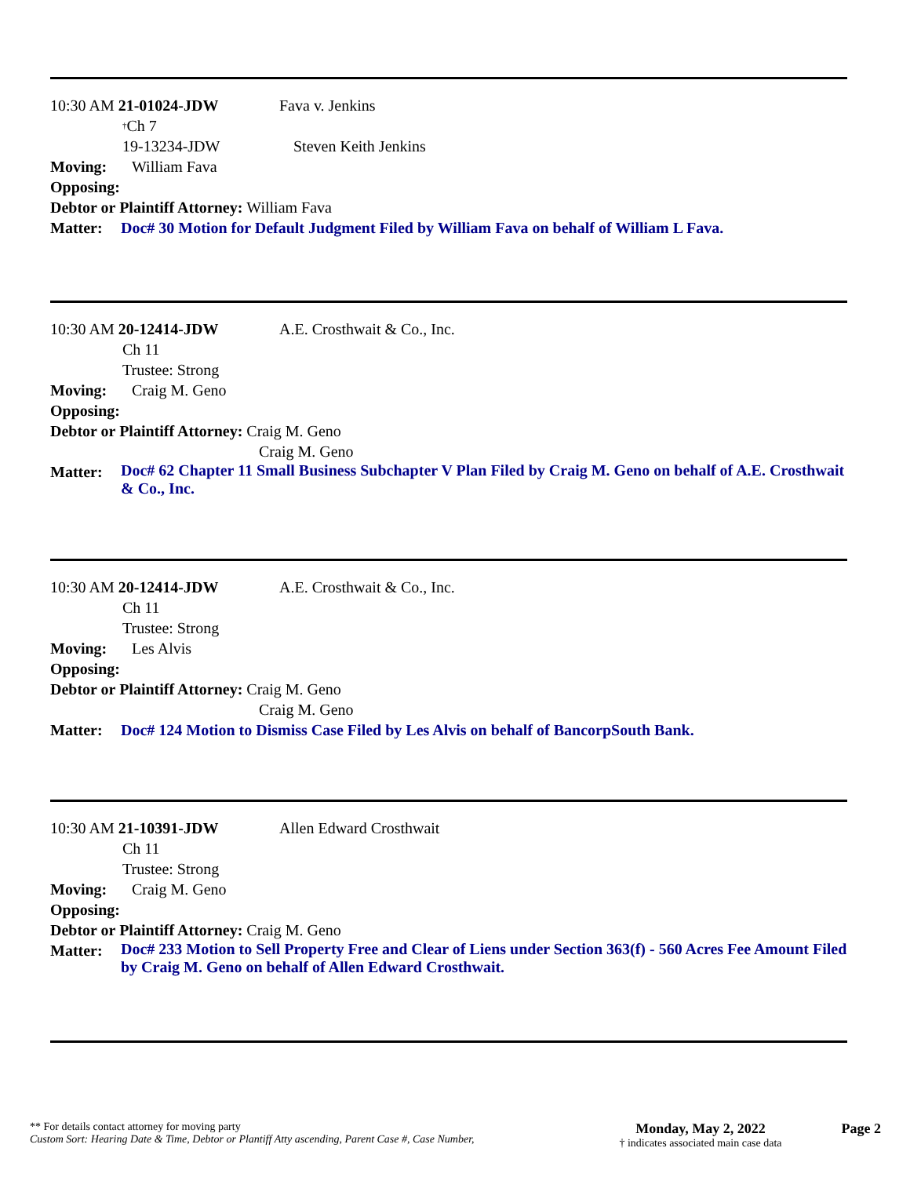10:30 AM 21-01024-JDW Fava v. Jenkins
<sup>†</sup> Ch 7
19-13234-JDW Steven Keith Jenkins
Moving: William Fava
Opposing:
Debtor or Plaintiff Attorney: William Fava
Matter: Doc# 30 Motion for Default Judgment Filed by William Fava on behalf of William L Fava.
10:30 AM 20-12414-JDW A.E. Crosthwait & Co., Inc.
Ch 11
Trustee: Strong
Moving: Craig M. Geno
Opposing:
Debtor or Plaintiff Attorney: Craig M. Geno
Craig M. Geno
Matter: Doc# 62 Chapter 11 Small Business Subchapter V Plan Filed by Craig M. Geno on behalf of A.E. Crosthwait & Co., Inc.
10:30 AM 20-12414-JDW A.E. Crosthwait & Co., Inc.
Ch 11
Trustee: Strong
Moving: Les Alvis
Opposing:
Debtor or Plaintiff Attorney: Craig M. Geno
Craig M. Geno
Matter: Doc# 124 Motion to Dismiss Case Filed by Les Alvis on behalf of BancorpSouth Bank.
10:30 AM 21-10391-JDW Allen Edward Crosthwait
Ch 11
Trustee: Strong
Moving: Craig M. Geno
Opposing:
Debtor or Plaintiff Attorney: Craig M. Geno
Matter: Doc# 233 Motion to Sell Property Free and Clear of Liens under Section 363(f) - 560 Acres Fee Amount Filed by Craig M. Geno on behalf of Allen Edward Crosthwait.
** For details contact attorney for moving party
Custom Sort: Hearing Date & Time, Debtor or Plantiff Atty ascending, Parent Case #, Case Number,
Monday, May 2, 2022
† indicates associated main case data
Page 2